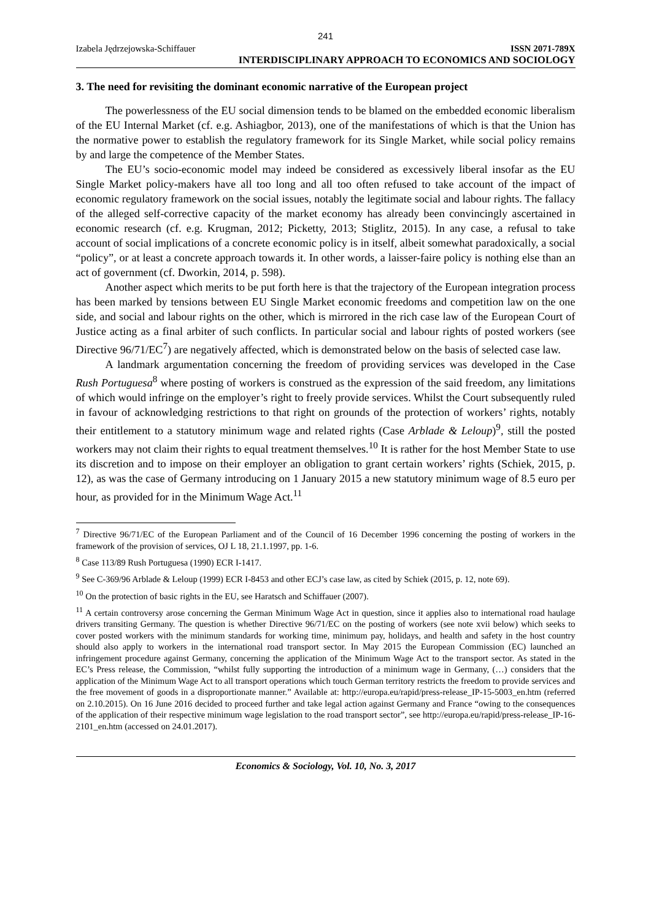241
Izabela Jędrzejowska-Schiffauer ISSN 2071-789X
INTERDISCIPLINARY APPROACH TO ECONOMICS AND SOCIOLOGY
3. The need for revisiting the dominant economic narrative of the European project
The powerlessness of the EU social dimension tends to be blamed on the embedded economic liberalism of the EU Internal Market (cf. e.g. Ashiagbor, 2013), one of the manifestations of which is that the Union has the normative power to establish the regulatory framework for its Single Market, while social policy remains by and large the competence of the Member States.
The EU’s socio-economic model may indeed be considered as excessively liberal insofar as the EU Single Market policy-makers have all too long and all too often refused to take account of the impact of economic regulatory framework on the social issues, notably the legitimate social and labour rights. The fallacy of the alleged self-corrective capacity of the market economy has already been convincingly ascertained in economic research (cf. e.g. Krugman, 2012; Picketty, 2013; Stiglitz, 2015). In any case, a refusal to take account of social implications of a concrete economic policy is in itself, albeit somewhat paradoxically, a social “policy”, or at least a concrete approach towards it. In other words, a laisser-faire policy is nothing else than an act of government (cf. Dworkin, 2014, p. 598).
Another aspect which merits to be put forth here is that the trajectory of the European integration process has been marked by tensions between EU Single Market economic freedoms and competition law on the one side, and social and labour rights on the other, which is mirrored in the rich case law of the European Court of Justice acting as a final arbiter of such conflicts. In particular social and labour rights of posted workers (see Directive 96/71/EC<sup>7</sup>) are negatively affected, which is demonstrated below on the basis of selected case law.
A landmark argumentation concerning the freedom of providing services was developed in the Case Rush Portuguesa<sup>8</sup> where posting of workers is construed as the expression of the said freedom, any limitations of which would infringe on the employer’s right to freely provide services. Whilst the Court subsequently ruled in favour of acknowledging restrictions to that right on grounds of the protection of workers’ rights, notably their entitlement to a statutory minimum wage and related rights (Case Arblade & Leloup)<sup>9</sup>, still the posted workers may not claim their rights to equal treatment themselves.<sup>10</sup> It is rather for the host Member State to use its discretion and to impose on their employer an obligation to grant certain workers’ rights (Schiek, 2015, p. 12), as was the case of Germany introducing on 1 January 2015 a new statutory minimum wage of 8.5 euro per hour, as provided for in the Minimum Wage Act.<sup>11</sup>
<sup>7</sup> Directive 96/71/EC of the European Parliament and of the Council of 16 December 1996 concerning the posting of workers in the framework of the provision of services, OJ L 18, 21.1.1997, pp. 1-6.
<sup>8</sup> Case 113/89 Rush Portuguesa (1990) ECR I-1417.
<sup>9</sup> See C-369/96 Arblade & Leloup (1999) ECR I-8453 and other ECJ’s case law, as cited by Schiek (2015, p. 12, note 69).
<sup>10</sup> On the protection of basic rights in the EU, see Haratsch and Schiffauer (2007).
<sup>11</sup> A certain controversy arose concerning the German Minimum Wage Act in question, since it applies also to international road haulage drivers transiting Germany. The question is whether Directive 96/71/EC on the posting of workers (see note xvii below) which seeks to cover posted workers with the minimum standards for working time, minimum pay, holidays, and health and safety in the host country should also apply to workers in the international road transport sector. In May 2015 the European Commission (EC) launched an infringement procedure against Germany, concerning the application of the Minimum Wage Act to the transport sector. As stated in the EC’s Press release, the Commission, “whilst fully supporting the introduction of a minimum wage in Germany, (…) considers that the application of the Minimum Wage Act to all transport operations which touch German territory restricts the freedom to provide services and the free movement of goods in a disproportionate manner.” Available at: http://europa.eu/rapid/press-release_IP-15-5003_en.htm (referred on 2.10.2015). On 16 June 2016 decided to proceed further and take legal action against Germany and France “owing to the consequences of the application of their respective minimum wage legislation to the road transport sector”, see http://europa.eu/rapid/press-release_IP-16-2101_en.htm (accessed on 24.01.2017).
Economics & Sociology, Vol. 10, No. 3, 2017